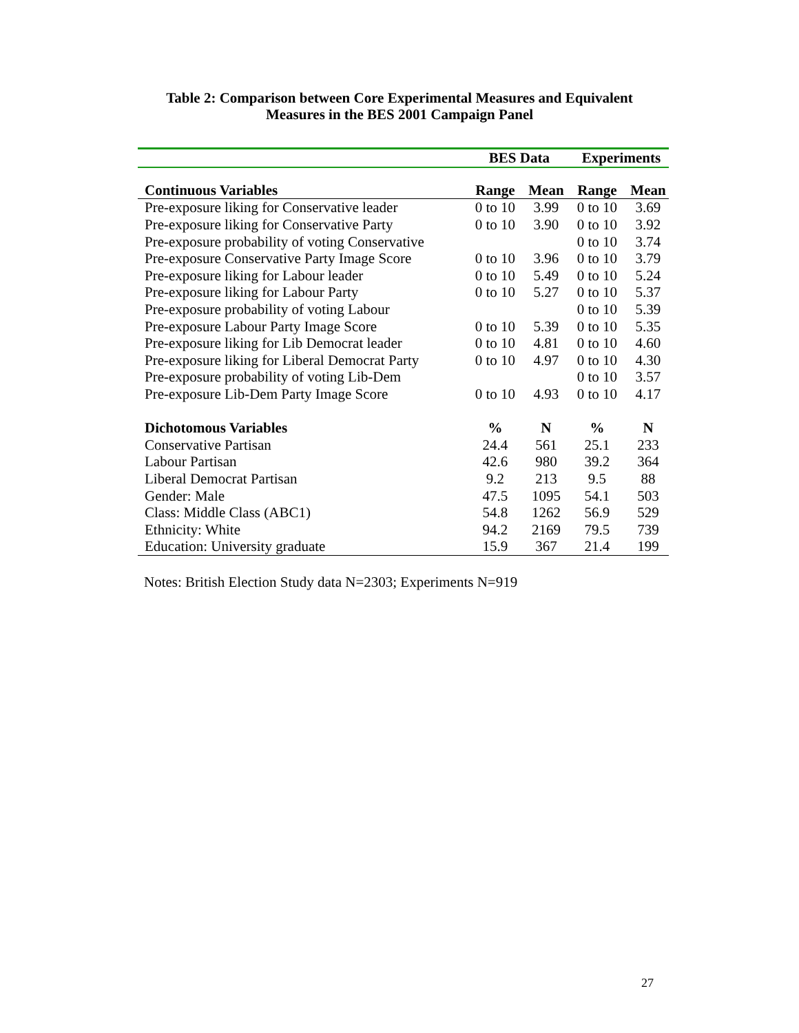Table 2: Comparison between Core Experimental Measures and Equivalent
Measures in the BES 2001 Campaign Panel
| | BES Data | | Experiments | |
| --- | --- | --- | --- | --- |
| Continuous Variables | Range | Mean | Range | Mean |
| Pre-exposure liking for Conservative leader | 0 to 10 | 3.99 | 0 to 10 | 3.69 |
| Pre-exposure liking for Conservative Party | 0 to 10 | 3.90 | 0 to 10 | 3.92 |
| Pre-exposure probability of voting Conservative | | | 0 to 10 | 3.74 |
| Pre-exposure Conservative Party Image Score | 0 to 10 | 3.96 | 0 to 10 | 3.79 |
| Pre-exposure liking for Labour leader | 0 to 10 | 5.49 | 0 to 10 | 5.24 |
| Pre-exposure liking for Labour Party | 0 to 10 | 5.27 | 0 to 10 | 5.37 |
| Pre-exposure probability of voting Labour | | | 0 to 10 | 5.39 |
| Pre-exposure Labour Party Image Score | 0 to 10 | 5.39 | 0 to 10 | 5.35 |
| Pre-exposure liking for Lib Democrat leader | 0 to 10 | 4.81 | 0 to 10 | 4.60 |
| Pre-exposure liking for Liberal Democrat Party | 0 to 10 | 4.97 | 0 to 10 | 4.30 |
| Pre-exposure probability of voting Lib-Dem | | | 0 to 10 | 3.57 |
| Pre-exposure Lib-Dem Party Image Score | 0 to 10 | 4.93 | 0 to 10 | 4.17 |
| Dichotomous Variables | % | N | % | N |
| Conservative Partisan | 24.4 | 561 | 25.1 | 233 |
| Labour Partisan | 42.6 | 980 | 39.2 | 364 |
| Liberal Democrat Partisan | 9.2 | 213 | 9.5 | 88 |
| Gender: Male | 47.5 | 1095 | 54.1 | 503 |
| Class: Middle Class (ABC1) | 54.8 | 1262 | 56.9 | 529 |
| Ethnicity: White | 94.2 | 2169 | 79.5 | 739 |
| Education: University graduate | 15.9 | 367 | 21.4 | 199 |
Notes: British Election Study data N=2303; Experiments N=919
27